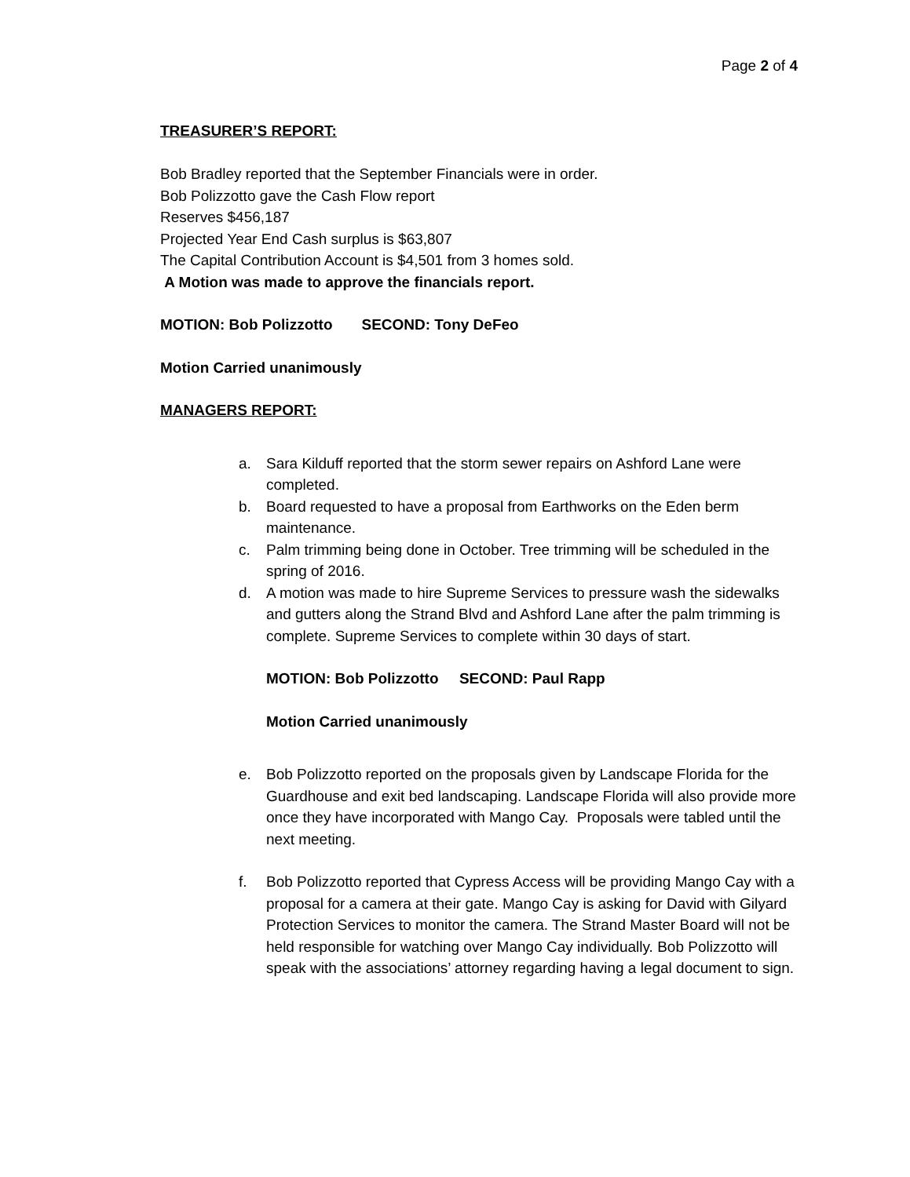Page 2 of 4
TREASURER’S REPORT:
Bob Bradley reported that the September Financials were in order.
Bob Polizzotto gave the Cash Flow report
Reserves $456,187
Projected Year End Cash surplus is $63,807
The Capital Contribution Account is $4,501 from 3 homes sold.
A Motion was made to approve the financials report.
MOTION: Bob Polizzotto SECOND: Tony DeFeo
Motion Carried unanimously
MANAGERS REPORT:
a. Sara Kilduff reported that the storm sewer repairs on Ashford Lane were completed.
b. Board requested to have a proposal from Earthworks on the Eden berm maintenance.
c. Palm trimming being done in October. Tree trimming will be scheduled in the spring of 2016.
d. A motion was made to hire Supreme Services to pressure wash the sidewalks and gutters along the Strand Blvd and Ashford Lane after the palm trimming is complete. Supreme Services to complete within 30 days of start.
MOTION: Bob Polizzotto SECOND: Paul Rapp
Motion Carried unanimously
e. Bob Polizzotto reported on the proposals given by Landscape Florida for the Guardhouse and exit bed landscaping. Landscape Florida will also provide more once they have incorporated with Mango Cay. Proposals were tabled until the next meeting.
f. Bob Polizzotto reported that Cypress Access will be providing Mango Cay with a proposal for a camera at their gate. Mango Cay is asking for David with Gilyard Protection Services to monitor the camera. The Strand Master Board will not be held responsible for watching over Mango Cay individually. Bob Polizzotto will speak with the associations’ attorney regarding having a legal document to sign.